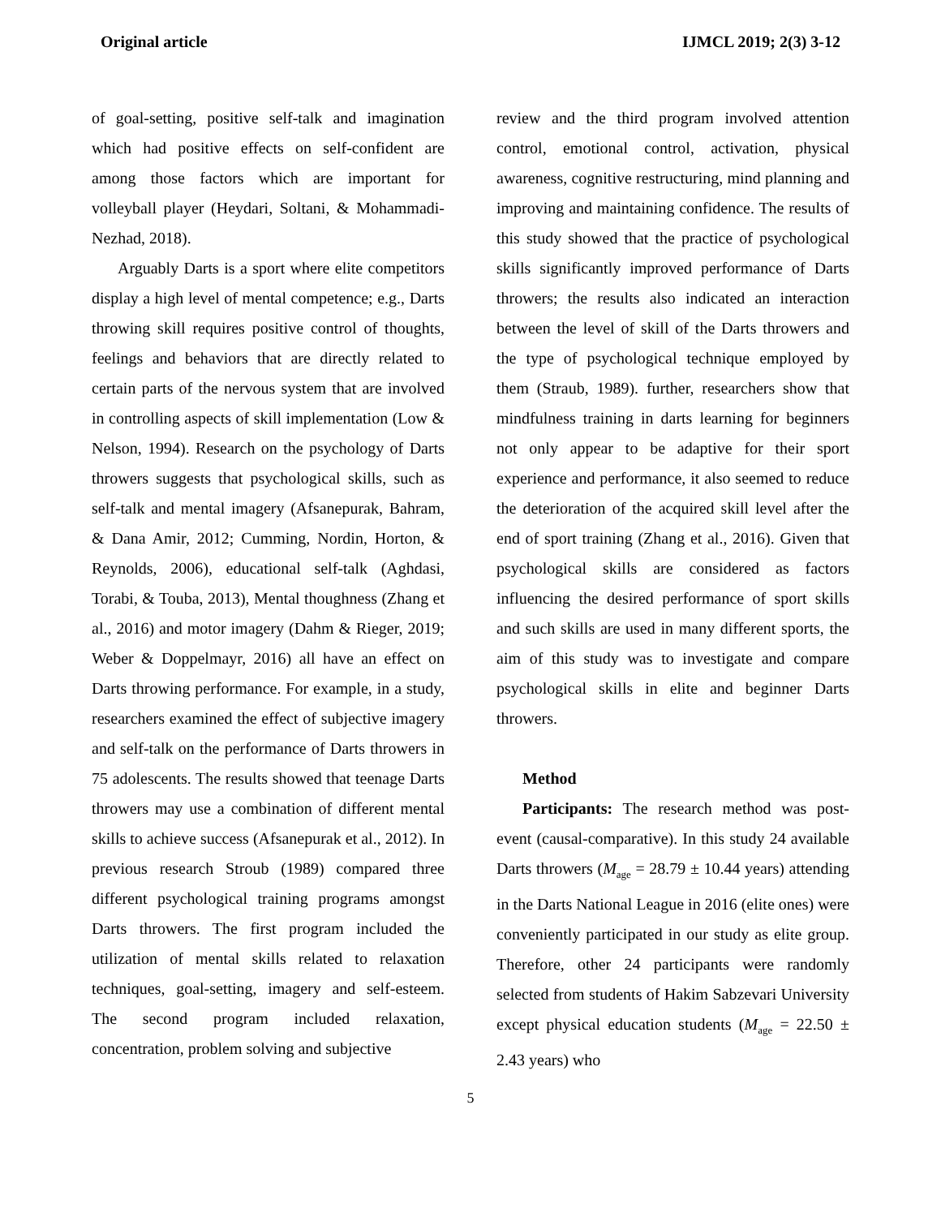Original article IJMCL 2019; 2(3) 3-12
of goal-setting, positive self-talk and imagination which had positive effects on self-confident are among those factors which are important for volleyball player (Heydari, Soltani, & Mohammadi-Nezhad, 2018).
Arguably Darts is a sport where elite competitors display a high level of mental competence; e.g., Darts throwing skill requires positive control of thoughts, feelings and behaviors that are directly related to certain parts of the nervous system that are involved in controlling aspects of skill implementation (Low & Nelson, 1994). Research on the psychology of Darts throwers suggests that psychological skills, such as self-talk and mental imagery (Afsanepurak, Bahram, & Dana Amir, 2012; Cumming, Nordin, Horton, & Reynolds, 2006), educational self-talk (Aghdasi, Torabi, & Touba, 2013), Mental thoughness (Zhang et al., 2016) and motor imagery (Dahm & Rieger, 2019; Weber & Doppelmayr, 2016) all have an effect on Darts throwing performance. For example, in a study, researchers examined the effect of subjective imagery and self-talk on the performance of Darts throwers in 75 adolescents. The results showed that teenage Darts throwers may use a combination of different mental skills to achieve success (Afsanepurak et al., 2012). In previous research Stroub (1989) compared three different psychological training programs amongst Darts throwers. The first program included the utilization of mental skills related to relaxation techniques, goal-setting, imagery and self-esteem. The second program included relaxation, concentration, problem solving and subjective
review and the third program involved attention control, emotional control, activation, physical awareness, cognitive restructuring, mind planning and improving and maintaining confidence. The results of this study showed that the practice of psychological skills significantly improved performance of Darts throwers; the results also indicated an interaction between the level of skill of the Darts throwers and the type of psychological technique employed by them (Straub, 1989). further, researchers show that mindfulness training in darts learning for beginners not only appear to be adaptive for their sport experience and performance, it also seemed to reduce the deterioration of the acquired skill level after the end of sport training (Zhang et al., 2016). Given that psychological skills are considered as factors influencing the desired performance of sport skills and such skills are used in many different sports, the aim of this study was to investigate and compare psychological skills in elite and beginner Darts throwers.
Method
Participants: The research method was post-event (causal-comparative). In this study 24 available Darts throwers (M<sub>age</sub> = 28.79 ± 10.44 years) attending in the Darts National League in 2016 (elite ones) were conveniently participated in our study as elite group. Therefore, other 24 participants were randomly selected from students of Hakim Sabzevari University except physical education students (M<sub>age</sub> = 22.50 ± 2.43 years) who
5